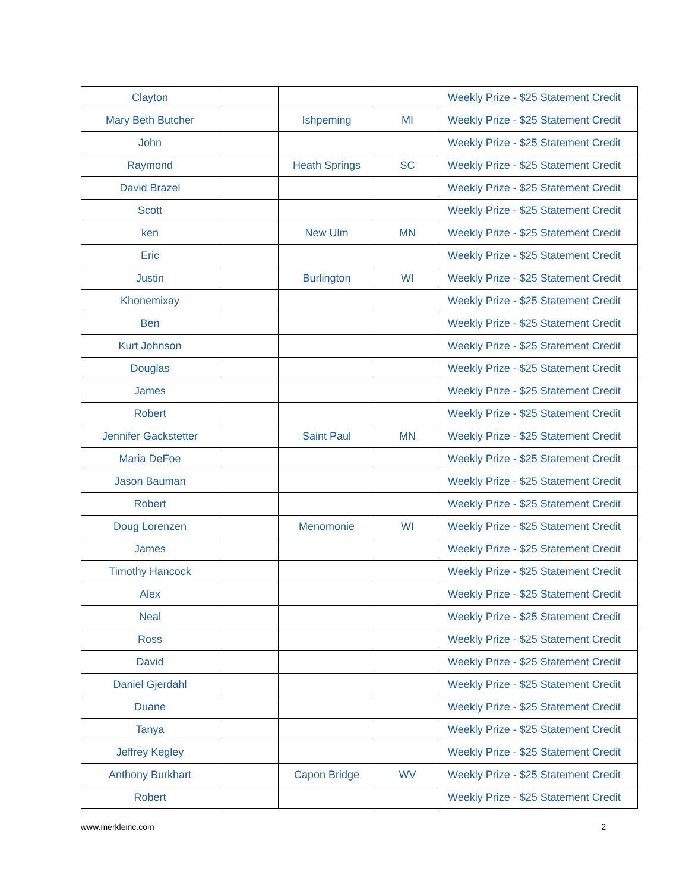| Clayton | | | | Weekly Prize - $25 Statement Credit |
| Mary Beth Butcher | | Ishpeming | MI | Weekly Prize - $25 Statement Credit |
| John | | | | Weekly Prize - $25 Statement Credit |
| Raymond | | Heath Springs | SC | Weekly Prize - $25 Statement Credit |
| David Brazel | | | | Weekly Prize - $25 Statement Credit |
| Scott | | | | Weekly Prize - $25 Statement Credit |
| ken | | New Ulm | MN | Weekly Prize - $25 Statement Credit |
| Eric | | | | Weekly Prize - $25 Statement Credit |
| Justin | | Burlington | WI | Weekly Prize - $25 Statement Credit |
| Khonemixay | | | | Weekly Prize - $25 Statement Credit |
| Ben | | | | Weekly Prize - $25 Statement Credit |
| Kurt Johnson | | | | Weekly Prize - $25 Statement Credit |
| Douglas | | | | Weekly Prize - $25 Statement Credit |
| James | | | | Weekly Prize - $25 Statement Credit |
| Robert | | | | Weekly Prize - $25 Statement Credit |
| Jennifer Gackstetter | | Saint Paul | MN | Weekly Prize - $25 Statement Credit |
| Maria DeFoe | | | | Weekly Prize - $25 Statement Credit |
| Jason Bauman | | | | Weekly Prize - $25 Statement Credit |
| Robert | | | | Weekly Prize - $25 Statement Credit |
| Doug Lorenzen | | Menomonie | WI | Weekly Prize - $25 Statement Credit |
| James | | | | Weekly Prize - $25 Statement Credit |
| Timothy Hancock | | | | Weekly Prize - $25 Statement Credit |
| Alex | | | | Weekly Prize - $25 Statement Credit |
| Neal | | | | Weekly Prize - $25 Statement Credit |
| Ross | | | | Weekly Prize - $25 Statement Credit |
| David | | | | Weekly Prize - $25 Statement Credit |
| Daniel Gjerdahl | | | | Weekly Prize - $25 Statement Credit |
| Duane | | | | Weekly Prize - $25 Statement Credit |
| Tanya | | | | Weekly Prize - $25 Statement Credit |
| Jeffrey Kegley | | | | Weekly Prize - $25 Statement Credit |
| Anthony Burkhart | | Capon Bridge | WV | Weekly Prize - $25 Statement Credit |
| Robert | | | | Weekly Prize - $25 Statement Credit |
www.merkleinc.com 2